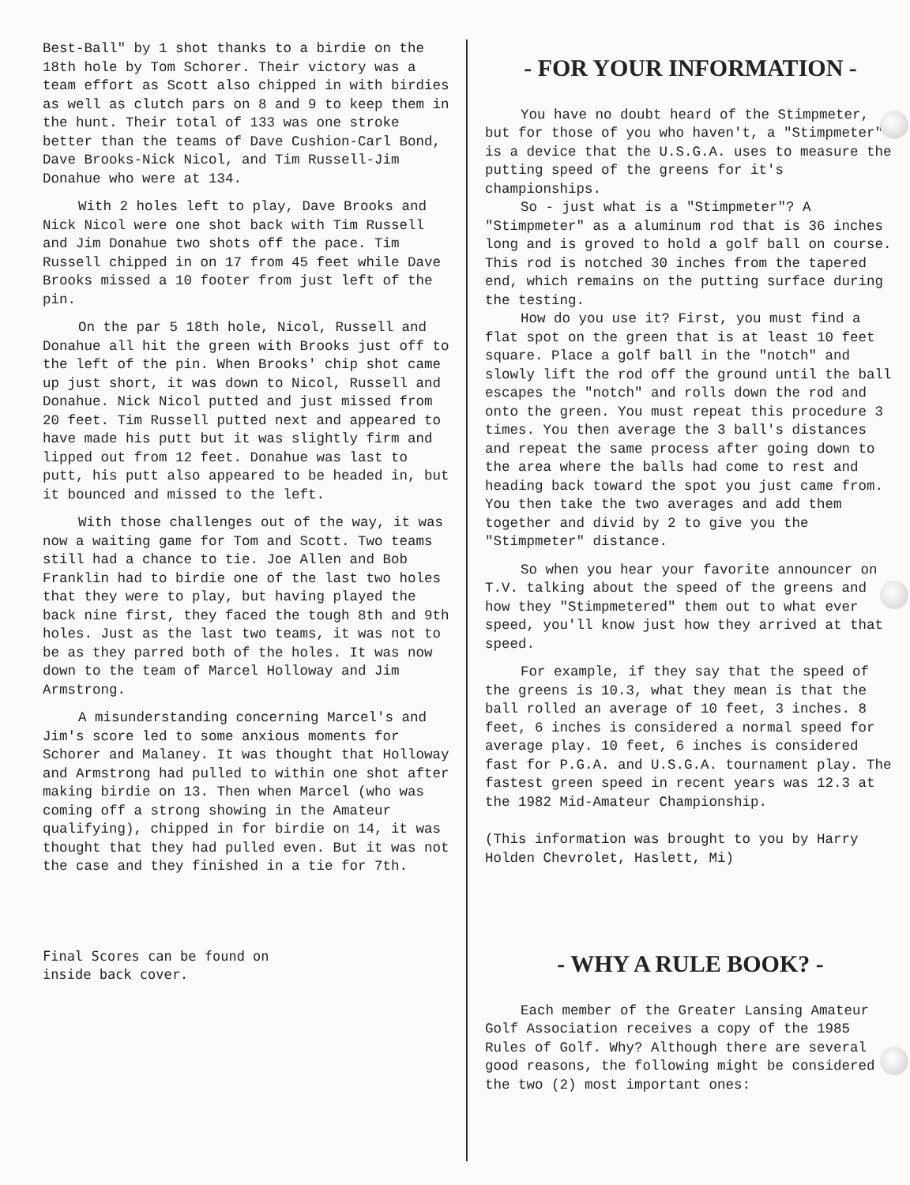Best-Ball" by 1 shot thanks to a birdie on the 18th hole by Tom Schorer. Their victory was a team effort as Scott also chipped in with birdies as well as clutch pars on 8 and 9 to keep them in the hunt. Their total of 133 was one stroke better than the teams of Dave Cushion-Carl Bond, Dave Brooks-Nick Nicol, and Tim Russell-Jim Donahue who were at 134.
With 2 holes left to play, Dave Brooks and Nick Nicol were one shot back with Tim Russell and Jim Donahue two shots off the pace. Tim Russell chipped in on 17 from 45 feet while Dave Brooks missed a 10 footer from just left of the pin.
On the par 5 18th hole, Nicol, Russell and Donahue all hit the green with Brooks just off to the left of the pin. When Brooks' chip shot came up just short, it was down to Nicol, Russell and Donahue. Nick Nicol putted and just missed from 20 feet. Tim Russell putted next and appeared to have made his putt but it was slightly firm and lipped out from 12 feet. Donahue was last to putt, his putt also appeared to be headed in, but it bounced and missed to the left.
With those challenges out of the way, it was now a waiting game for Tom and Scott. Two teams still had a chance to tie. Joe Allen and Bob Franklin had to birdie one of the last two holes that they were to play, but having played the back nine first, they faced the tough 8th and 9th holes. Just as the last two teams, it was not to be as they parred both of the holes. It was now down to the team of Marcel Holloway and Jim Armstrong.
A misunderstanding concerning Marcel's and Jim's score led to some anxious moments for Schorer and Malaney. It was thought that Holloway and Armstrong had pulled to within one shot after making birdie on 13. Then when Marcel (who was coming off a strong showing in the Amateur qualifying), chipped in for birdie on 14, it was thought that they had pulled even. But it was not the case and they finished in a tie for 7th.
Final Scores can be found on
inside back cover.
- FOR YOUR INFORMATION -
You have no doubt heard of the Stimpmeter, but for those of you who haven't, a "Stimpmeter" is a device that the U.S.G.A. uses to measure the putting speed of the greens for it's championships.
So - just what is a "Stimpmeter"? A "Stimpmeter" as a aluminum rod that is 36 inches long and is groved to hold a golf ball on course. This rod is notched 30 inches from the tapered end, which remains on the putting surface during the testing.
How do you use it? First, you must find a flat spot on the green that is at least 10 feet square. Place a golf ball in the "notch" and slowly lift the rod off the ground until the ball escapes the "notch" and rolls down the rod and onto the green. You must repeat this procedure 3 times. You then average the 3 ball's distances and repeat the same process after going down to the area where the balls had come to rest and heading back toward the spot you just came from. You then take the two averages and add them together and divid by 2 to give you the "Stimpmeter" distance.
So when you hear your favorite announcer on T.V. talking about the speed of the greens and how they "Stimpmetered" them out to what ever speed, you'll know just how they arrived at that speed.
For example, if they say that the speed of the greens is 10.3, what they mean is that the ball rolled an average of 10 feet, 3 inches. 8 feet, 6 inches is considered a normal speed for average play. 10 feet, 6 inches is considered fast for P.G.A. and U.S.G.A. tournament play. The fastest green speed in recent years was 12.3 at the 1982 Mid-Amateur Championship.
(This information was brought to you by Harry Holden Chevrolet, Haslett, Mi)
- WHY A RULE BOOK? -
Each member of the Greater Lansing Amateur Golf Association receives a copy of the 1985 Rules of Golf. Why? Although there are several good reasons, the following might be considered the two (2) most important ones: